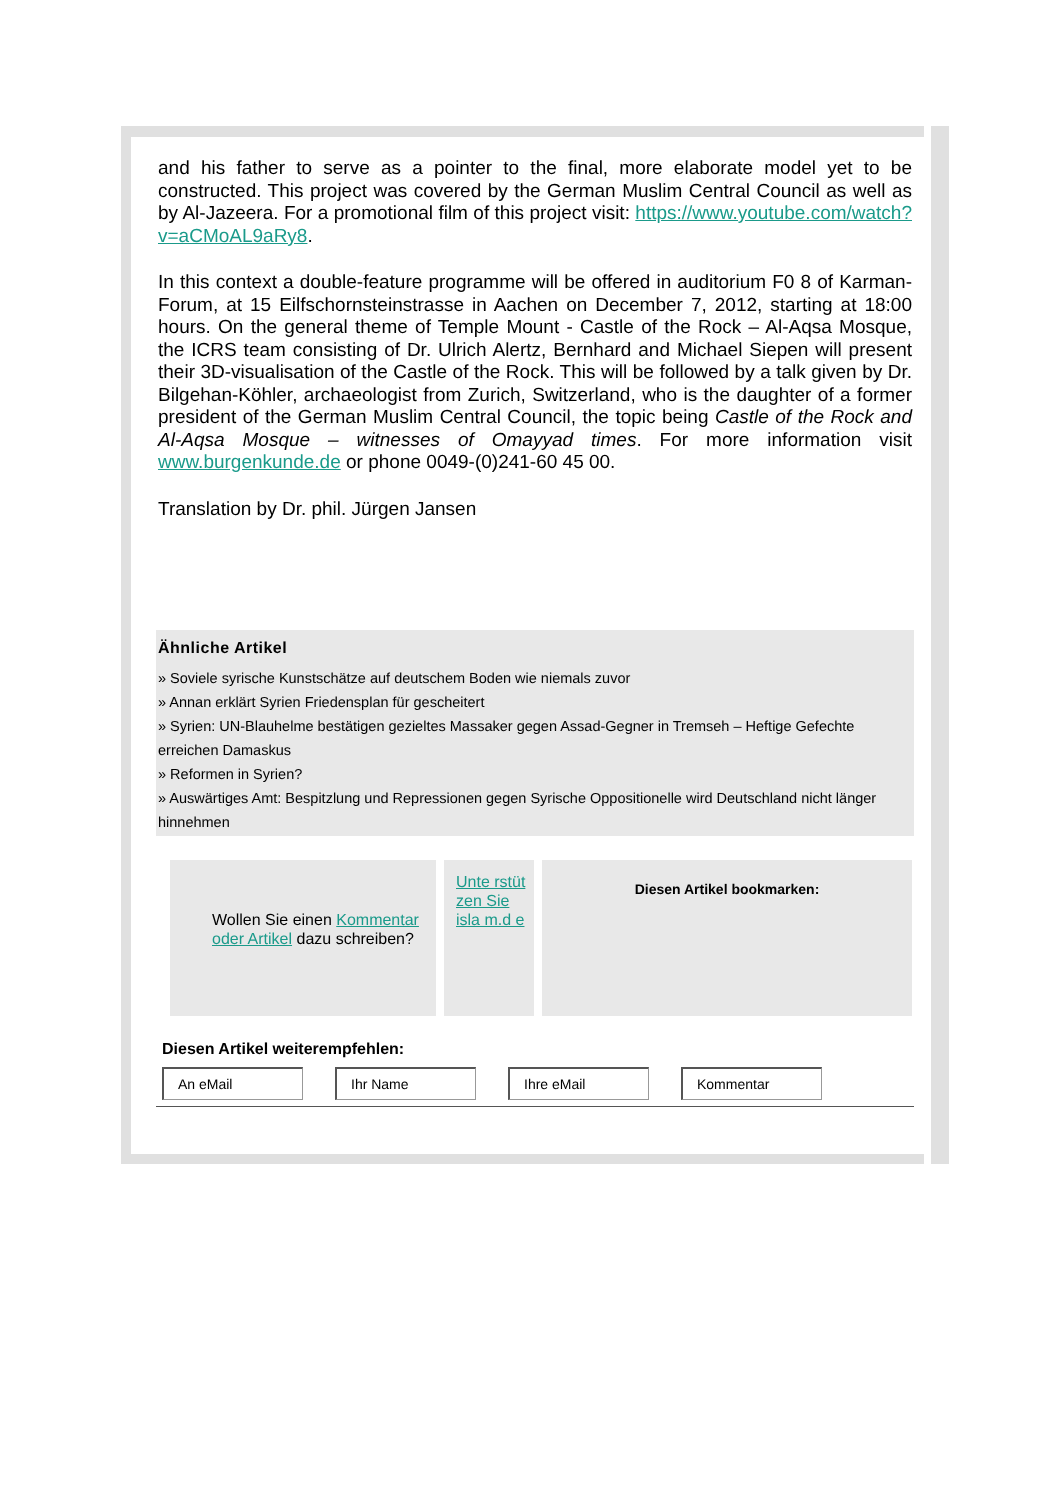and his father to serve as a pointer to the final, more elaborate model yet to be constructed. This project was covered by the German Muslim Central Council as well as by Al-Jazeera. For a promotional film of this project visit: https://www.youtube.com/watch?v=aCMoAL9aRy8.
In this context a double-feature programme will be offered in auditorium F0 8 of Karman-Forum, at 15 Eilfschornsteinstrasse in Aachen on December 7, 2012, starting at 18:00 hours. On the general theme of Temple Mount - Castle of the Rock – Al-Aqsa Mosque, the ICRS team consisting of Dr. Ulrich Alertz, Bernhard and Michael Siepen will present their 3D-visualisation of the Castle of the Rock. This will be followed by a talk given by Dr. Bilgehan-Köhler, archaeologist from Zurich, Switzerland, who is the daughter of a former president of the German Muslim Central Council, the topic being Castle of the Rock and Al-Aqsa Mosque – witnesses of Omayyad times. For more information visit www.burgenkunde.de or phone 0049-(0)241-60 45 00.
Translation by Dr. phil. Jürgen Jansen
Ähnliche Artikel
» Soviele syrische Kunstschätze auf deutschem Boden wie niemals zuvor
» Annan erklärt Syrien Friedensplan für gescheitert
» Syrien: UN-Blauhelme bestätigen gezieltes Massaker gegen Assad-Gegner in Tremseh – Heftige Gefechte erreichen Damaskus
» Reformen in Syrien?
» Auswärtiges Amt: Bespitzlung und Repressionen gegen Syrische Oppositionelle wird Deutschland nicht länger hinnehmen
Wollen Sie einen Kommentar oder Artikel dazu schreiben?
Unte rstüt zen Sie isla m.d e
Diesen Artikel bookmarken:
Diesen Artikel weiterempfehlen:
An eMail Ihr Name Ihre eMail Kommentar